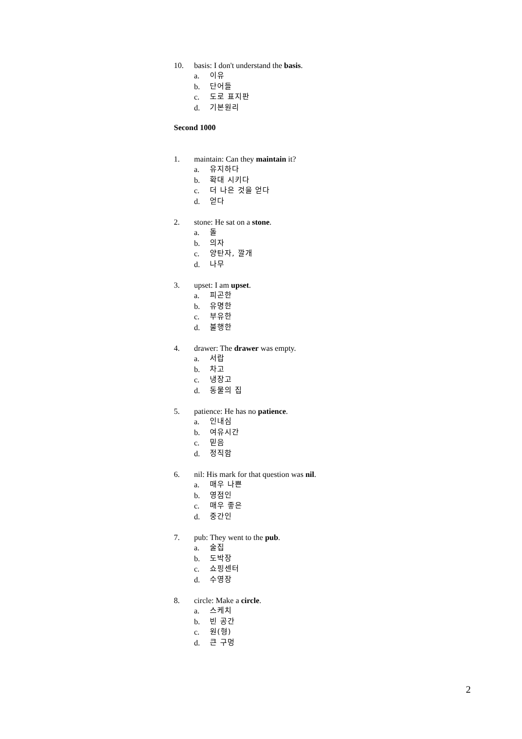10. basis: I don't understand the basis.
a. 이유
b. 단어들
c. 도로 표지판
d. 기본원리
Second 1000
1. maintain: Can they maintain it?
a. 유지하다
b. 확대 시키다
c. 더 나은 것을 얻다
d. 얻다
2. stone: He sat on a stone.
a. 돌
b. 의자
c. 양탄자, 깔개
d. 나무
3. upset: I am upset.
a. 피곤한
b. 유명한
c. 부유한
d. 불행한
4. drawer: The drawer was empty.
a. 서랍
b. 차고
c. 냉장고
d. 동물의 집
5. patience: He has no patience.
a. 인내심
b. 여유시간
c. 믿음
d. 정직함
6. nil: His mark for that question was nil.
a. 매우 나쁜
b. 영점인
c. 매우 좋은
d. 중간인
7. pub: They went to the pub.
a. 술집
b. 도박장
c. 쇼핑센터
d. 수영장
8. circle: Make a circle.
a. 스케치
b. 빈 공간
c. 원(형)
d. 큰 구멍
2